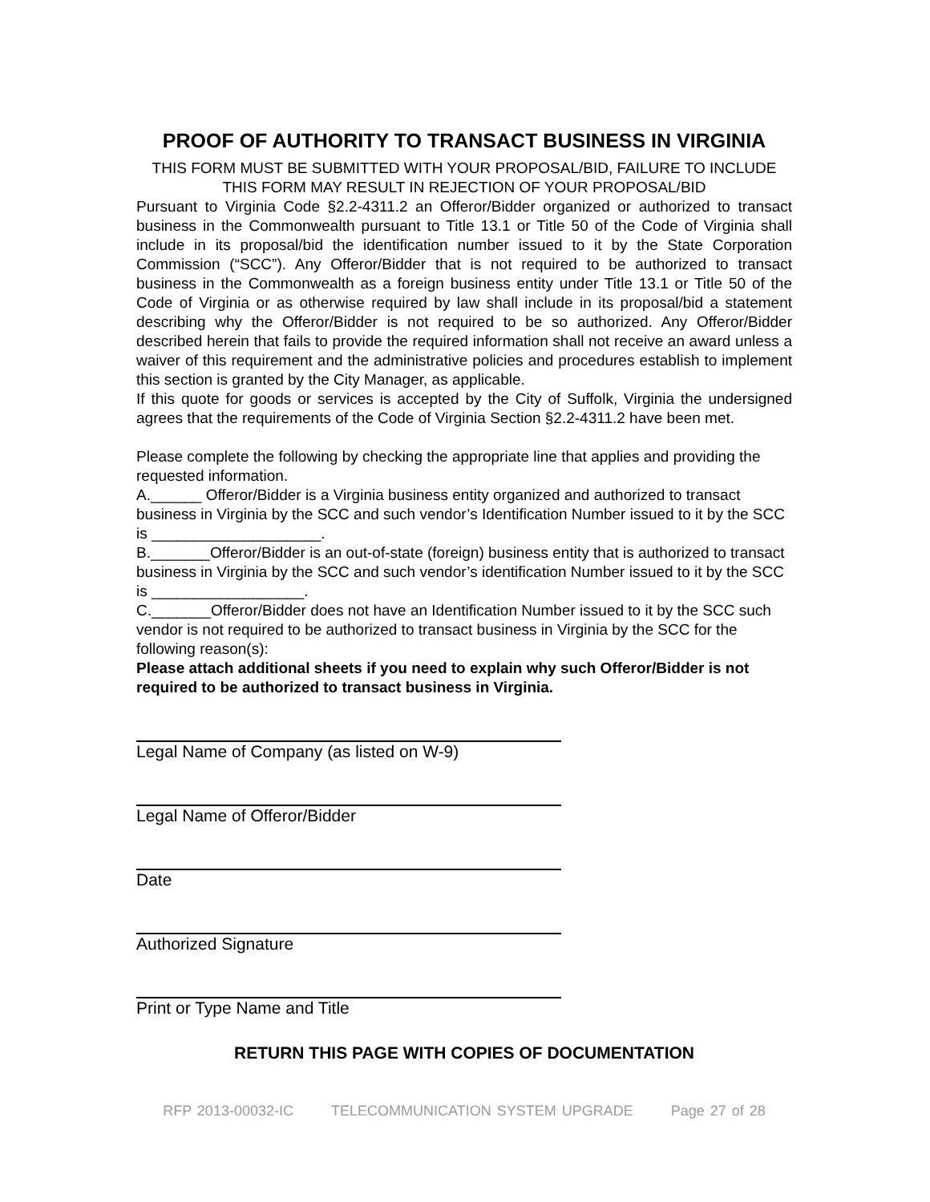PROOF OF AUTHORITY TO TRANSACT BUSINESS IN VIRGINIA
THIS FORM MUST BE SUBMITTED WITH YOUR PROPOSAL/BID, FAILURE TO INCLUDE THIS FORM MAY RESULT IN REJECTION OF YOUR PROPOSAL/BID
Pursuant to Virginia Code §2.2-4311.2 an Offeror/Bidder organized or authorized to transact business in the Commonwealth pursuant to Title 13.1 or Title 50 of the Code of Virginia shall include in its proposal/bid the identification number issued to it by the State Corporation Commission (“SCC”). Any Offeror/Bidder that is not required to be authorized to transact business in the Commonwealth as a foreign business entity under Title 13.1 or Title 50 of the Code of Virginia or as otherwise required by law shall include in its proposal/bid a statement describing why the Offeror/Bidder is not required to be so authorized. Any Offeror/Bidder described herein that fails to provide the required information shall not receive an award unless a waiver of this requirement and the administrative policies and procedures establish to implement this section is granted by the City Manager, as applicable.
If this quote for goods or services is accepted by the City of Suffolk, Virginia the undersigned agrees that the requirements of the Code of Virginia Section §2.2-4311.2 have been met.
Please complete the following by checking the appropriate line that applies and providing the requested information.
A.______ Offeror/Bidder is a Virginia business entity organized and authorized to transact business in Virginia by the SCC and such vendor’s Identification Number issued to it by the SCC is ____________________.
B._______Offeror/Bidder is an out-of-state (foreign) business entity that is authorized to transact business in Virginia by the SCC and such vendor’s identification Number issued to it by the SCC is __________________.
C._______Offeror/Bidder does not have an Identification Number issued to it by the SCC such vendor is not required to be authorized to transact business in Virginia by the SCC for the following reason(s):
Please attach additional sheets if you need to explain why such Offeror/Bidder is not required to be authorized to transact business in Virginia.
Legal Name of Company (as listed on W-9)
Legal Name of Offeror/Bidder
Date
Authorized Signature
Print or Type Name and Title
RETURN THIS PAGE WITH COPIES OF DOCUMENTATION
RFP 2013-00032-IC TELECOMMUNICATION SYSTEM UPGRADE Page 27 of 28